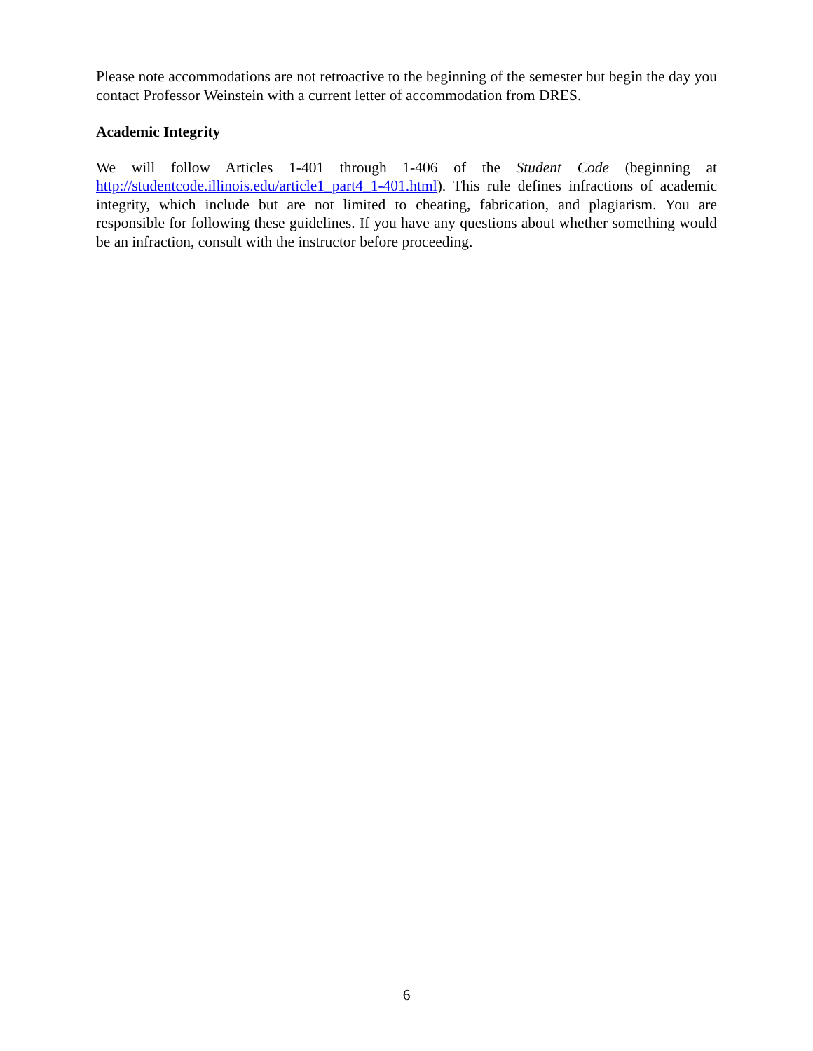Please note accommodations are not retroactive to the beginning of the semester but begin the day you contact Professor Weinstein with a current letter of accommodation from DRES.
Academic Integrity
We will follow Articles 1-401 through 1-406 of the Student Code (beginning at http://studentcode.illinois.edu/article1_part4_1-401.html). This rule defines infractions of academic integrity, which include but are not limited to cheating, fabrication, and plagiarism. You are responsible for following these guidelines. If you have any questions about whether something would be an infraction, consult with the instructor before proceeding.
6